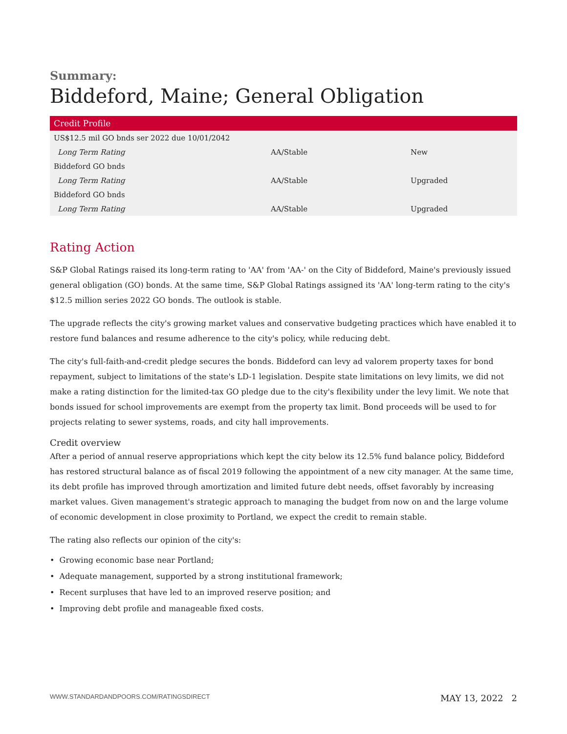Summary:
Biddeford, Maine; General Obligation
| Credit Profile | | |
| --- | --- | --- |
| US$12.5 mil GO bnds ser 2022 due 10/01/2042 | | |
| Long Term Rating | AA/Stable | New |
| Biddeford GO bnds | | |
| Long Term Rating | AA/Stable | Upgraded |
| Biddeford GO bnds | | |
| Long Term Rating | AA/Stable | Upgraded |
Rating Action
S&P Global Ratings raised its long-term rating to 'AA' from 'AA-' on the City of Biddeford, Maine's previously issued general obligation (GO) bonds. At the same time, S&P Global Ratings assigned its 'AA' long-term rating to the city's $12.5 million series 2022 GO bonds. The outlook is stable.
The upgrade reflects the city's growing market values and conservative budgeting practices which have enabled it to restore fund balances and resume adherence to the city's policy, while reducing debt.
The city's full-faith-and-credit pledge secures the bonds. Biddeford can levy ad valorem property taxes for bond repayment, subject to limitations of the state's LD-1 legislation. Despite state limitations on levy limits, we did not make a rating distinction for the limited-tax GO pledge due to the city's flexibility under the levy limit. We note that bonds issued for school improvements are exempt from the property tax limit. Bond proceeds will be used to for projects relating to sewer systems, roads, and city hall improvements.
Credit overview
After a period of annual reserve appropriations which kept the city below its 12.5% fund balance policy, Biddeford has restored structural balance as of fiscal 2019 following the appointment of a new city manager. At the same time, its debt profile has improved through amortization and limited future debt needs, offset favorably by increasing market values. Given management's strategic approach to managing the budget from now on and the large volume of economic development in close proximity to Portland, we expect the credit to remain stable.
The rating also reflects our opinion of the city's:
• Growing economic base near Portland;
• Adequate management, supported by a strong institutional framework;
• Recent surpluses that have led to an improved reserve position; and
• Improving debt profile and manageable fixed costs.
WWW.STANDARDANDPOORS.COM/RATINGSDIRECT MAY 13, 2022 2